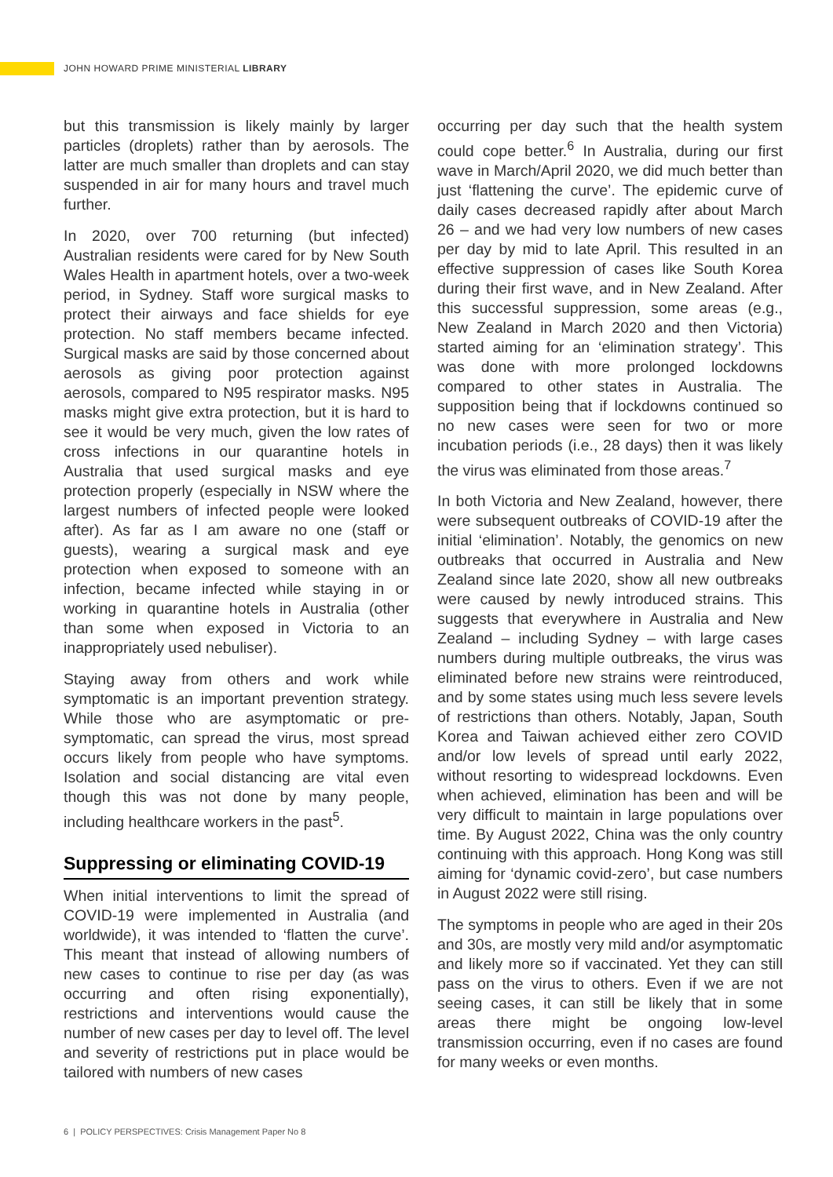JOHN HOWARD PRIME MINISTERIAL LIBRARY
but this transmission is likely mainly by larger particles (droplets) rather than by aerosols. The latter are much smaller than droplets and can stay suspended in air for many hours and travel much further.
In 2020, over 700 returning (but infected) Australian residents were cared for by New South Wales Health in apartment hotels, over a two-week period, in Sydney. Staff wore surgical masks to protect their airways and face shields for eye protection. No staff members became infected. Surgical masks are said by those concerned about aerosols as giving poor protection against aerosols, compared to N95 respirator masks. N95 masks might give extra protection, but it is hard to see it would be very much, given the low rates of cross infections in our quarantine hotels in Australia that used surgical masks and eye protection properly (especially in NSW where the largest numbers of infected people were looked after). As far as I am aware no one (staff or guests), wearing a surgical mask and eye protection when exposed to someone with an infection, became infected while staying in or working in quarantine hotels in Australia (other than some when exposed in Victoria to an inappropriately used nebuliser).
Staying away from others and work while symptomatic is an important prevention strategy. While those who are asymptomatic or pre-symptomatic, can spread the virus, most spread occurs likely from people who have symptoms. Isolation and social distancing are vital even though this was not done by many people, including healthcare workers in the past<sup>5</sup>.
Suppressing or eliminating COVID-19
When initial interventions to limit the spread of COVID-19 were implemented in Australia (and worldwide), it was intended to ‘flatten the curve’. This meant that instead of allowing numbers of new cases to continue to rise per day (as was occurring and often rising exponentially), restrictions and interventions would cause the number of new cases per day to level off. The level and severity of restrictions put in place would be tailored with numbers of new cases
occurring per day such that the health system could cope better.<sup>6</sup> In Australia, during our first wave in March/April 2020, we did much better than just ‘flattening the curve’. The epidemic curve of daily cases decreased rapidly after about March 26 – and we had very low numbers of new cases per day by mid to late April. This resulted in an effective suppression of cases like South Korea during their first wave, and in New Zealand. After this successful suppression, some areas (e.g., New Zealand in March 2020 and then Victoria) started aiming for an ‘elimination strategy’. This was done with more prolonged lockdowns compared to other states in Australia. The supposition being that if lockdowns continued so no new cases were seen for two or more incubation periods (i.e., 28 days) then it was likely the virus was eliminated from those areas.<sup>7</sup>
In both Victoria and New Zealand, however, there were subsequent outbreaks of COVID-19 after the initial ‘elimination’. Notably, the genomics on new outbreaks that occurred in Australia and New Zealand since late 2020, show all new outbreaks were caused by newly introduced strains. This suggests that everywhere in Australia and New Zealand – including Sydney – with large cases numbers during multiple outbreaks, the virus was eliminated before new strains were reintroduced, and by some states using much less severe levels of restrictions than others. Notably, Japan, South Korea and Taiwan achieved either zero COVID and/or low levels of spread until early 2022, without resorting to widespread lockdowns. Even when achieved, elimination has been and will be very difficult to maintain in large populations over time. By August 2022, China was the only country continuing with this approach. Hong Kong was still aiming for ‘dynamic covid-zero’, but case numbers in August 2022 were still rising.
The symptoms in people who are aged in their 20s and 30s, are mostly very mild and/or asymptomatic and likely more so if vaccinated. Yet they can still pass on the virus to others. Even if we are not seeing cases, it can still be likely that in some areas there might be ongoing low-level transmission occurring, even if no cases are found for many weeks or even months.
6 | POLICY PERSPECTIVES: Crisis Management Paper No 8